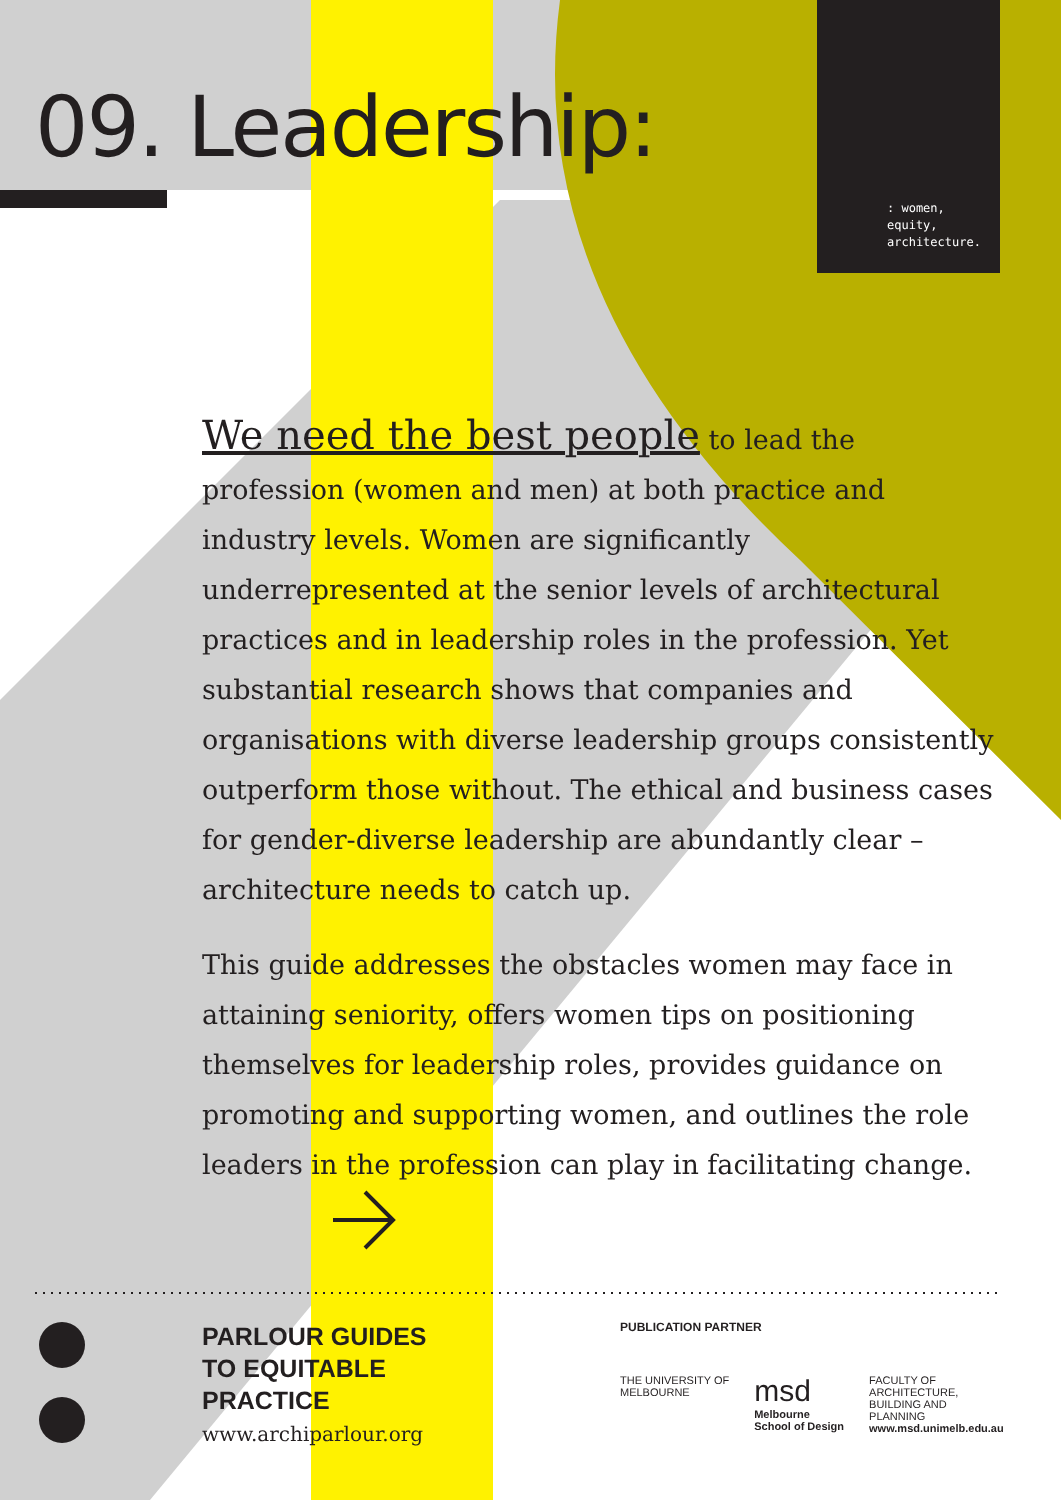09. Leadership:
: women,
equity,
architecture.
We need the best people to lead the profession (women and men) at both practice and industry levels. Women are significantly underrepresented at the senior levels of architectural practices and in leadership roles in the profession. Yet substantial research shows that companies and organisations with diverse leadership groups consistently outperform those without. The ethical and business cases for gender-diverse leadership are abundantly clear – architecture needs to catch up.
This guide addresses the obstacles women may face in attaining seniority, offers women tips on positioning themselves for leadership roles, provides guidance on promoting and supporting women, and outlines the role leaders in the profession can play in facilitating change.
PARLOUR GUIDES
TO EQUITABLE
PRACTICE
www.archiparlour.org
PUBLICATION PARTNER
THE UNIVERSITY OF
MELBOURNE
msd
Melbourne
School of Design
FACULTY OF
ARCHITECTURE,
BUILDING AND
PLANNING
www.msd.unimelb.edu.au